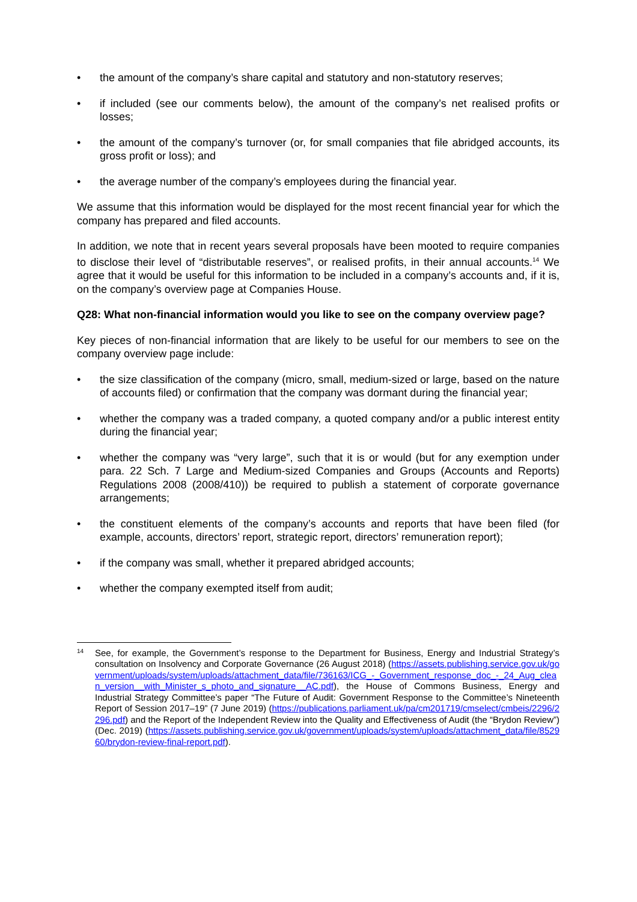• the amount of the company’s share capital and statutory and non-statutory reserves;
• if included (see our comments below), the amount of the company’s net realised profits or losses;
• the amount of the company’s turnover (or, for small companies that file abridged accounts, its gross profit or loss); and
• the average number of the company’s employees during the financial year.
We assume that this information would be displayed for the most recent financial year for which the company has prepared and filed accounts.
In addition, we note that in recent years several proposals have been mooted to require companies to disclose their level of “distributable reserves”, or realised profits, in their annual accounts.<sup>14</sup> We agree that it would be useful for this information to be included in a company’s accounts and, if it is, on the company’s overview page at Companies House.
Q28: What non-financial information would you like to see on the company overview page?
Key pieces of non-financial information that are likely to be useful for our members to see on the company overview page include:
• the size classification of the company (micro, small, medium-sized or large, based on the nature of accounts filed) or confirmation that the company was dormant during the financial year;
• whether the company was a traded company, a quoted company and/or a public interest entity during the financial year;
• whether the company was “very large”, such that it is or would (but for any exemption under para. 22 Sch. 7 Large and Medium-sized Companies and Groups (Accounts and Reports) Regulations 2008 (2008/410)) be required to publish a statement of corporate governance arrangements;
• the constituent elements of the company’s accounts and reports that have been filed (for example, accounts, directors’ report, strategic report, directors’ remuneration report);
• if the company was small, whether it prepared abridged accounts;
• whether the company exempted itself from audit;
14 See, for example, the Government’s response to the Department for Business, Energy and Industrial Strategy’s consultation on Insolvency and Corporate Governance (26 August 2018) (https://assets.publishing.service.gov.uk/government/uploads/system/uploads/attachment_data/file/736163/ICG_-_Government_response_doc_-_24_Aug_clean_version__with_Minister_s_photo_and_signature__AC.pdf), the House of Commons Business, Energy and Industrial Strategy Committee’s paper “The Future of Audit: Government Response to the Committee’s Nineteenth Report of Session 2017–19” (7 June 2019) (https://publications.parliament.uk/pa/cm201719/cmselect/cmbeis/2296/2296.pdf) and the Report of the Independent Review into the Quality and Effectiveness of Audit (the “Brydon Review”) (Dec. 2019) (https://assets.publishing.service.gov.uk/government/uploads/system/uploads/attachment_data/file/852960/brydon-review-final-report.pdf).